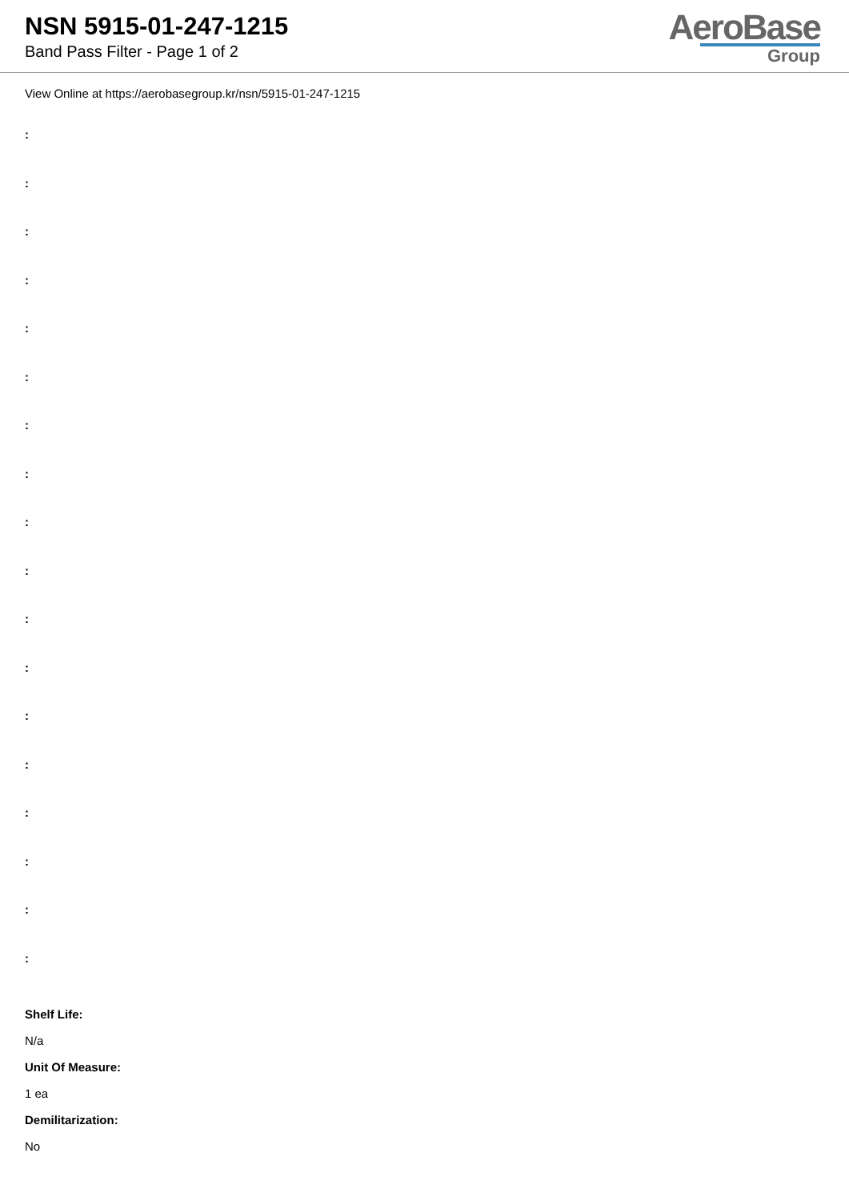NSN 5915-01-247-1215
Band Pass Filter - Page 1 of 2
AeroBase
Group
View Online at https://aerobasegroup.kr/nsn/5915-01-247-1215
:
:
:
:
:
:
:
:
:
:
:
:
:
:
:
:
:
:
Shelf Life:
N/a
Unit Of Measure:
1 ea
Demilitarization:
No